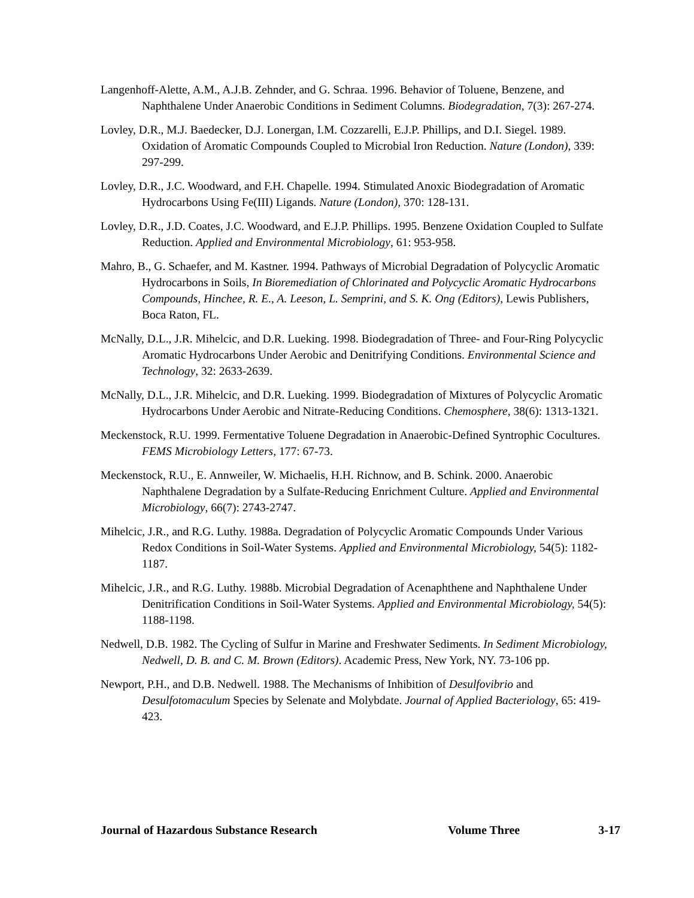Langenhoff-Alette, A.M., A.J.B. Zehnder, and G. Schraa. 1996. Behavior of Toluene, Benzene, and Naphthalene Under Anaerobic Conditions in Sediment Columns. Biodegradation, 7(3): 267-274.
Lovley, D.R., M.J. Baedecker, D.J. Lonergan, I.M. Cozzarelli, E.J.P. Phillips, and D.I. Siegel. 1989. Oxidation of Aromatic Compounds Coupled to Microbial Iron Reduction. Nature (London), 339: 297-299.
Lovley, D.R., J.C. Woodward, and F.H. Chapelle. 1994. Stimulated Anoxic Biodegradation of Aromatic Hydrocarbons Using Fe(III) Ligands. Nature (London), 370: 128-131.
Lovley, D.R., J.D. Coates, J.C. Woodward, and E.J.P. Phillips. 1995. Benzene Oxidation Coupled to Sulfate Reduction. Applied and Environmental Microbiology, 61: 953-958.
Mahro, B., G. Schaefer, and M. Kastner. 1994. Pathways of Microbial Degradation of Polycyclic Aromatic Hydrocarbons in Soils, In Bioremediation of Chlorinated and Polycyclic Aromatic Hydrocarbons Compounds, Hinchee, R. E., A. Leeson, L. Semprini, and S. K. Ong (Editors), Lewis Publishers, Boca Raton, FL.
McNally, D.L., J.R. Mihelcic, and D.R. Lueking. 1998. Biodegradation of Three- and Four-Ring Polycyclic Aromatic Hydrocarbons Under Aerobic and Denitrifying Conditions. Environmental Science and Technology, 32: 2633-2639.
McNally, D.L., J.R. Mihelcic, and D.R. Lueking. 1999. Biodegradation of Mixtures of Polycyclic Aromatic Hydrocarbons Under Aerobic and Nitrate-Reducing Conditions. Chemosphere, 38(6): 1313-1321.
Meckenstock, R.U. 1999. Fermentative Toluene Degradation in Anaerobic-Defined Syntrophic Cocultures. FEMS Microbiology Letters, 177: 67-73.
Meckenstock, R.U., E. Annweiler, W. Michaelis, H.H. Richnow, and B. Schink. 2000. Anaerobic Naphthalene Degradation by a Sulfate-Reducing Enrichment Culture. Applied and Environmental Microbiology, 66(7): 2743-2747.
Mihelcic, J.R., and R.G. Luthy. 1988a. Degradation of Polycyclic Aromatic Compounds Under Various Redox Conditions in Soil-Water Systems. Applied and Environmental Microbiology, 54(5): 1182-1187.
Mihelcic, J.R., and R.G. Luthy. 1988b. Microbial Degradation of Acenaphthene and Naphthalene Under Denitrification Conditions in Soil-Water Systems. Applied and Environmental Microbiology, 54(5): 1188-1198.
Nedwell, D.B. 1982. The Cycling of Sulfur in Marine and Freshwater Sediments. In Sediment Microbiology, Nedwell, D. B. and C. M. Brown (Editors). Academic Press, New York, NY. 73-106 pp.
Newport, P.H., and D.B. Nedwell. 1988. The Mechanisms of Inhibition of Desulfovibrio and Desulfotomaculum Species by Selenate and Molybdate. Journal of Applied Bacteriology, 65: 419-423.
Journal of Hazardous Substance Research Volume Three 3-17